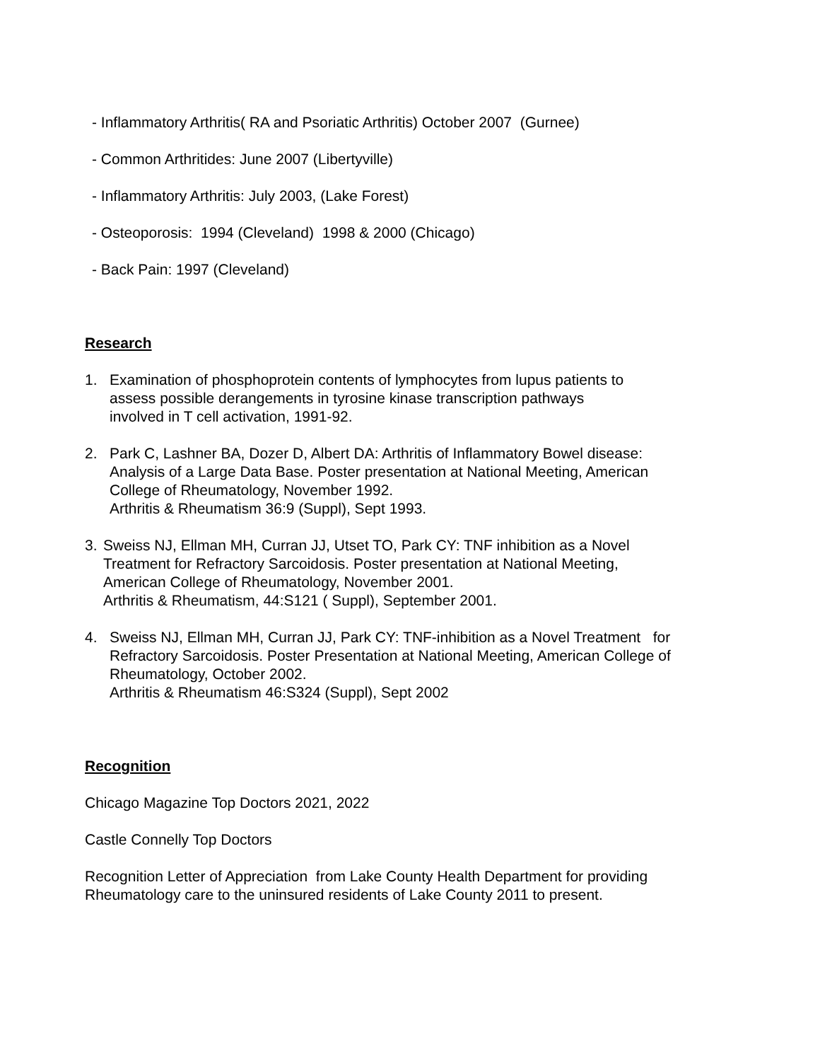- Inflammatory Arthritis( RA and Psoriatic Arthritis) October 2007 (Gurnee)
- Common Arthritides: June 2007 (Libertyville)
- Inflammatory Arthritis: July 2003, (Lake Forest)
- Osteoporosis: 1994 (Cleveland) 1998 & 2000 (Chicago)
- Back Pain: 1997 (Cleveland)
Research
1. Examination of phosphoprotein contents of lymphocytes from lupus patients to
assess possible derangements in tyrosine kinase transcription pathways
involved in T cell activation, 1991-92.
2. Park C, Lashner BA, Dozer D, Albert DA: Arthritis of Inflammatory Bowel disease:
Analysis of a Large Data Base. Poster presentation at National Meeting, American
College of Rheumatology, November 1992.
Arthritis & Rheumatism 36:9 (Suppl), Sept 1993.
3. Sweiss NJ, Ellman MH, Curran JJ, Utset TO, Park CY: TNF inhibition as a Novel
Treatment for Refractory Sarcoidosis. Poster presentation at National Meeting,
American College of Rheumatology, November 2001.
Arthritis & Rheumatism, 44:S121 ( Suppl), September 2001.
4. Sweiss NJ, Ellman MH, Curran JJ, Park CY: TNF-inhibition as a Novel Treatment for
Refractory Sarcoidosis. Poster Presentation at National Meeting, American College of
Rheumatology, October 2002.
Arthritis & Rheumatism 46:S324 (Suppl), Sept 2002
Recognition
Chicago Magazine Top Doctors 2021, 2022
Castle Connelly Top Doctors
Recognition Letter of Appreciation from Lake County Health Department for providing
Rheumatology care to the uninsured residents of Lake County 2011 to present.